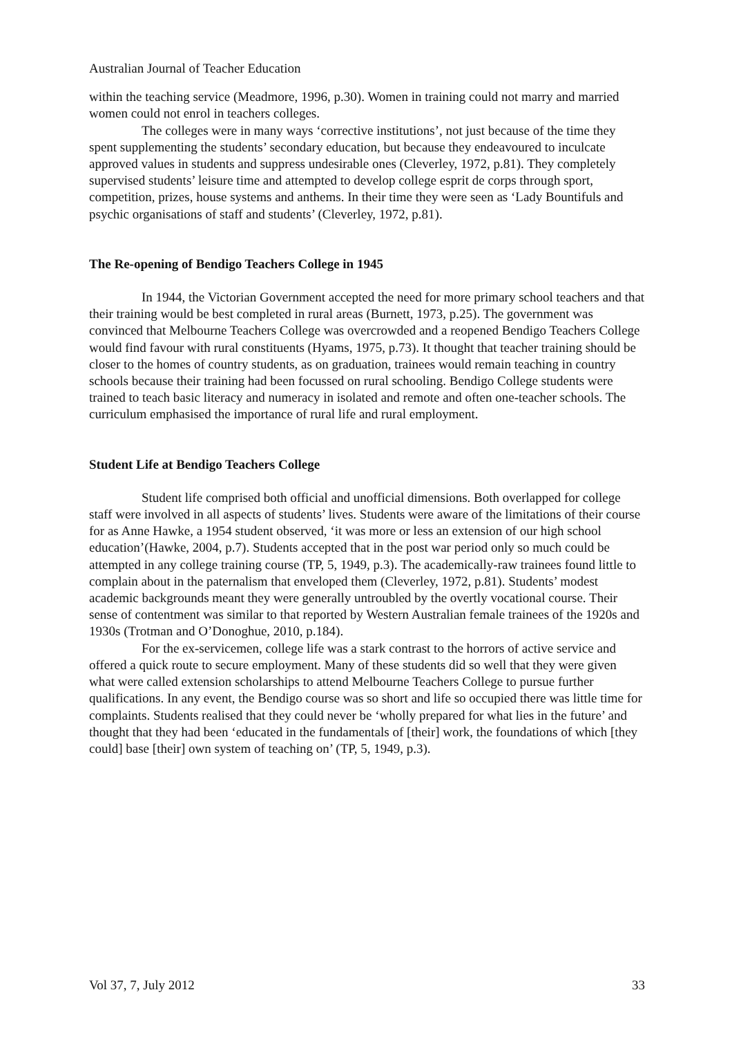Australian Journal of Teacher Education
within the teaching service (Meadmore, 1996, p.30). Women in training could not marry and married women could not enrol in teachers colleges.
The colleges were in many ways ‘corrective institutions’, not just because of the time they spent supplementing the students’ secondary education, but because they endeavoured to inculcate approved values in students and suppress undesirable ones (Cleverley, 1972, p.81). They completely supervised students’ leisure time and attempted to develop college esprit de corps through sport, competition, prizes, house systems and anthems. In their time they were seen as ‘Lady Bountifuls and psychic organisations of staff and students’ (Cleverley, 1972, p.81).
The Re-opening of Bendigo Teachers College in 1945
In 1944, the Victorian Government accepted the need for more primary school teachers and that their training would be best completed in rural areas (Burnett, 1973, p.25). The government was convinced that Melbourne Teachers College was overcrowded and a reopened Bendigo Teachers College would find favour with rural constituents (Hyams, 1975, p.73). It thought that teacher training should be closer to the homes of country students, as on graduation, trainees would remain teaching in country schools because their training had been focussed on rural schooling. Bendigo College students were trained to teach basic literacy and numeracy in isolated and remote and often one-teacher schools. The curriculum emphasised the importance of rural life and rural employment.
Student Life at Bendigo Teachers College
Student life comprised both official and unofficial dimensions. Both overlapped for college staff were involved in all aspects of students’ lives. Students were aware of the limitations of their course for as Anne Hawke, a 1954 student observed, ‘it was more or less an extension of our high school education’(Hawke, 2004, p.7). Students accepted that in the post war period only so much could be attempted in any college training course (TP, 5, 1949, p.3). The academically-raw trainees found little to complain about in the paternalism that enveloped them (Cleverley, 1972, p.81). Students’ modest academic backgrounds meant they were generally untroubled by the overtly vocational course. Their sense of contentment was similar to that reported by Western Australian female trainees of the 1920s and 1930s (Trotman and O’Donoghue, 2010, p.184).
For the ex-servicemen, college life was a stark contrast to the horrors of active service and offered a quick route to secure employment. Many of these students did so well that they were given what were called extension scholarships to attend Melbourne Teachers College to pursue further qualifications. In any event, the Bendigo course was so short and life so occupied there was little time for complaints. Students realised that they could never be ‘wholly prepared for what lies in the future’ and thought that they had been ‘educated in the fundamentals of [their] work, the foundations of which [they could] base [their] own system of teaching on’ (TP, 5, 1949, p.3).
Vol 37, 7, July 2012 33